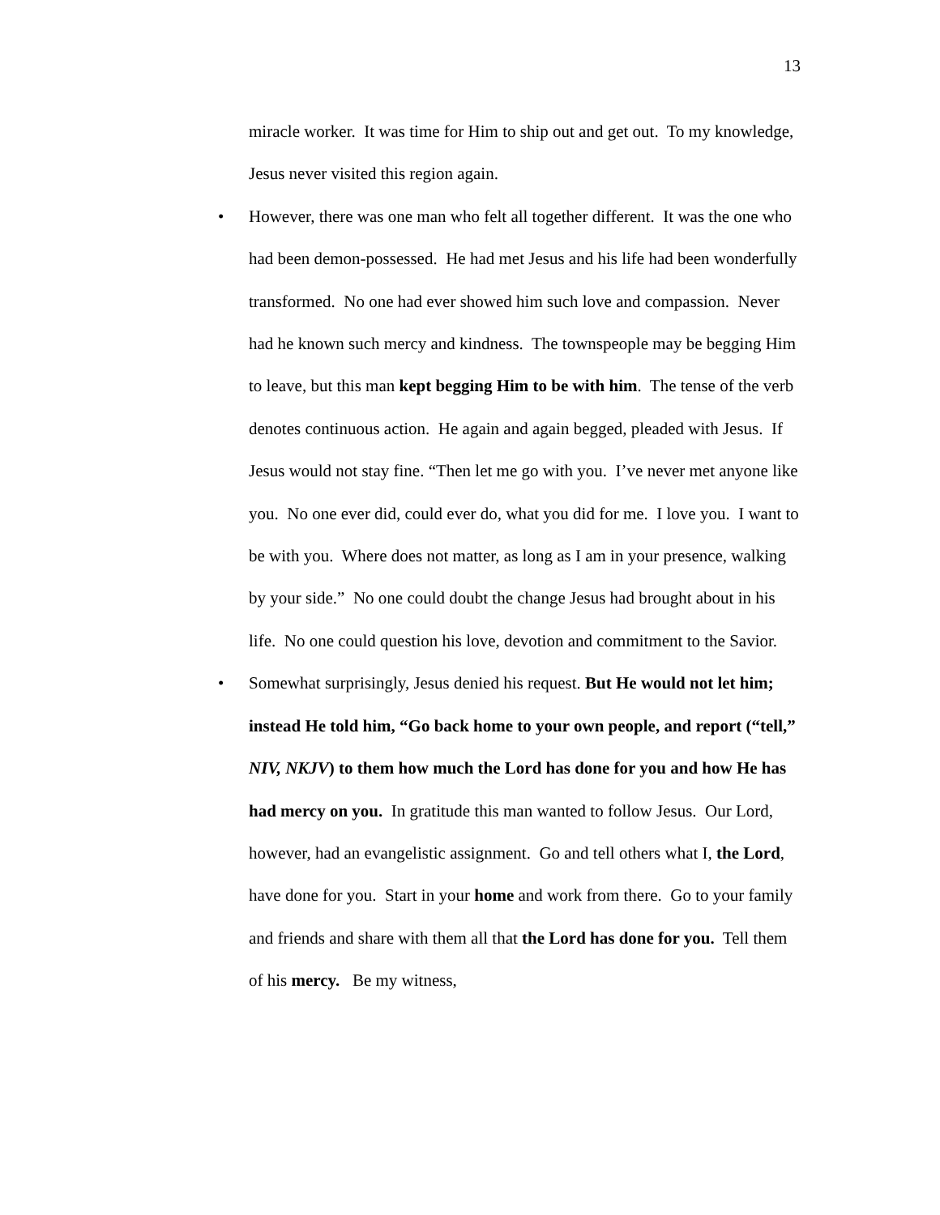13
miracle worker. It was time for Him to ship out and get out. To my knowledge, Jesus never visited this region again.
• However, there was one man who felt all together different. It was the one who had been demon-possessed. He had met Jesus and his life had been wonderfully transformed. No one had ever showed him such love and compassion. Never had he known such mercy and kindness. The townspeople may be begging Him to leave, but this man kept begging Him to be with him. The tense of the verb denotes continuous action. He again and again begged, pleaded with Jesus. If Jesus would not stay fine. “Then let me go with you. I’ve never met anyone like you. No one ever did, could ever do, what you did for me. I love you. I want to be with you. Where does not matter, as long as I am in your presence, walking by your side.” No one could doubt the change Jesus had brought about in his life. No one could question his love, devotion and commitment to the Savior.
• Somewhat surprisingly, Jesus denied his request. But He would not let him; instead He told him, “Go back home to your own people, and report (“tell,” NIV, NKJV) to them how much the Lord has done for you and how He has had mercy on you. In gratitude this man wanted to follow Jesus. Our Lord, however, had an evangelistic assignment. Go and tell others what I, the Lord, have done for you. Start in your home and work from there. Go to your family and friends and share with them all that the Lord has done for you. Tell them of his mercy. Be my witness,